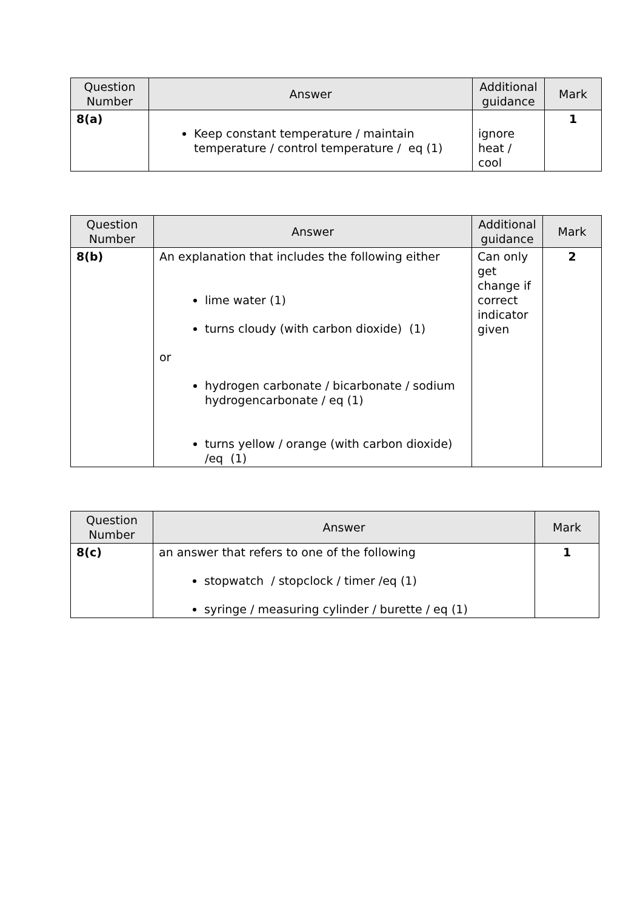| Question Number | Answer | Additional guidance | Mark |
| --- | --- | --- | --- |
| 8(a) | Keep constant temperature / maintain temperature / control temperature / eq (1) | ignore heat / cool | 1 |
| Question Number | Answer | Additional guidance | Mark |
| --- | --- | --- | --- |
| 8(b) | An explanation that includes the following either lime water (1) turns cloudy (with carbon dioxide) (1) or hydrogen carbonate / bicarbonate / sodium hydrogencarbonate / eq (1) turns yellow / orange (with carbon dioxide) /eq (1) | Can only get change if correct indicator given | 2 |
| Question Number | Answer | Mark |
| --- | --- | --- |
| 8(c) | an answer that refers to one of the following stopwatch / stopclock / timer /eq (1) syringe / measuring cylinder / burette / eq (1) | 1 |